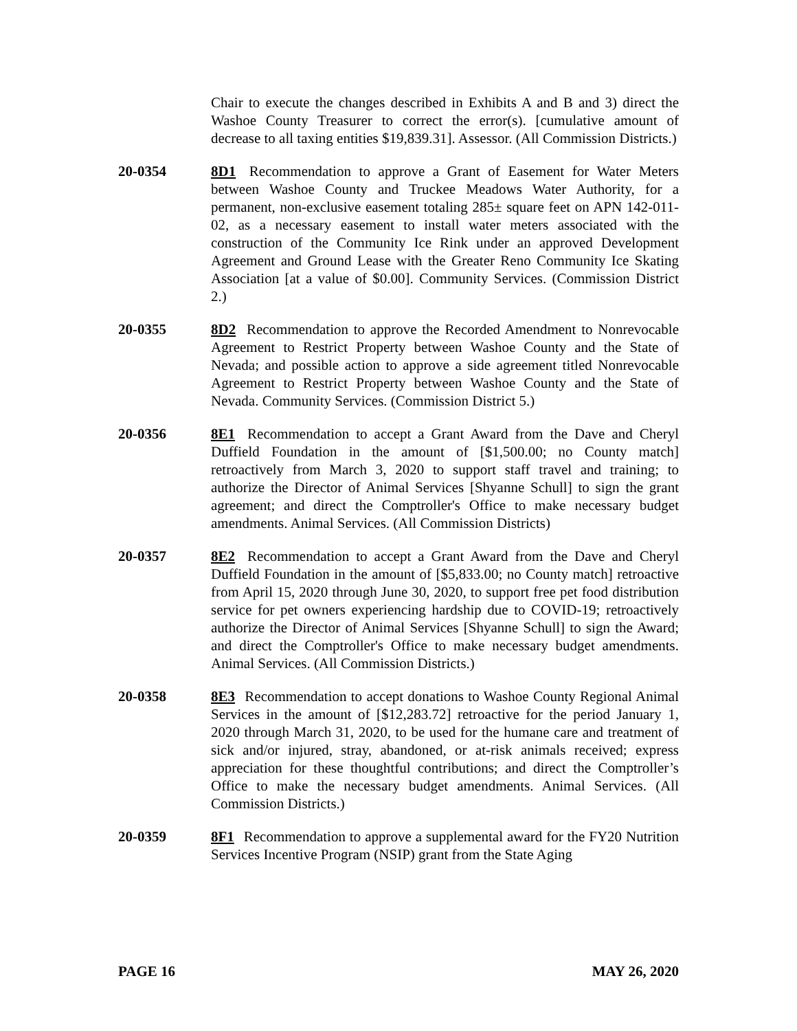Chair to execute the changes described in Exhibits A and B and 3) direct the Washoe County Treasurer to correct the error(s). [cumulative amount of decrease to all taxing entities $19,839.31]. Assessor. (All Commission Districts.)
20-0354 8D1 Recommendation to approve a Grant of Easement for Water Meters between Washoe County and Truckee Meadows Water Authority, for a permanent, non-exclusive easement totaling 285± square feet on APN 142-011-02, as a necessary easement to install water meters associated with the construction of the Community Ice Rink under an approved Development Agreement and Ground Lease with the Greater Reno Community Ice Skating Association [at a value of $0.00]. Community Services. (Commission District 2.)
20-0355 8D2 Recommendation to approve the Recorded Amendment to Nonrevocable Agreement to Restrict Property between Washoe County and the State of Nevada; and possible action to approve a side agreement titled Nonrevocable Agreement to Restrict Property between Washoe County and the State of Nevada. Community Services. (Commission District 5.)
20-0356 8E1 Recommendation to accept a Grant Award from the Dave and Cheryl Duffield Foundation in the amount of [$1,500.00; no County match] retroactively from March 3, 2020 to support staff travel and training; to authorize the Director of Animal Services [Shyanne Schull] to sign the grant agreement; and direct the Comptroller's Office to make necessary budget amendments. Animal Services. (All Commission Districts)
20-0357 8E2 Recommendation to accept a Grant Award from the Dave and Cheryl Duffield Foundation in the amount of [$5,833.00; no County match] retroactive from April 15, 2020 through June 30, 2020, to support free pet food distribution service for pet owners experiencing hardship due to COVID-19; retroactively authorize the Director of Animal Services [Shyanne Schull] to sign the Award; and direct the Comptroller's Office to make necessary budget amendments. Animal Services. (All Commission Districts.)
20-0358 8E3 Recommendation to accept donations to Washoe County Regional Animal Services in the amount of [$12,283.72] retroactive for the period January 1, 2020 through March 31, 2020, to be used for the humane care and treatment of sick and/or injured, stray, abandoned, or at-risk animals received; express appreciation for these thoughtful contributions; and direct the Comptroller’s Office to make the necessary budget amendments. Animal Services. (All Commission Districts.)
20-0359 8F1 Recommendation to approve a supplemental award for the FY20 Nutrition Services Incentive Program (NSIP) grant from the State Aging
PAGE 16 MAY 26, 2020